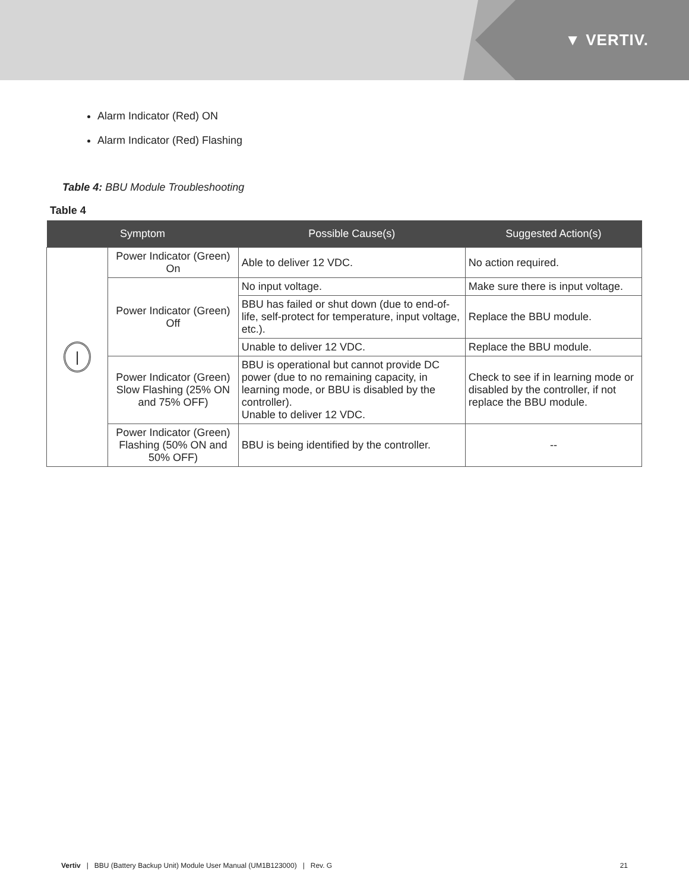▼ VERTIV.
Alarm Indicator (Red) ON
Alarm Indicator (Red) Flashing
Table 4: BBU Module Troubleshooting
Table 4
| Symptom | | Possible Cause(s) | Suggested Action(s) |
| --- | --- | --- | --- |
| / | Power Indicator (Green) On | Able to deliver 12 VDC. | No action required. |
| | Power Indicator (Green) Off | No input voltage. | Make sure there is input voltage. |
| | | BBU has failed or shut down (due to end-of-life, self-protect for temperature, input voltage, etc.). | Replace the BBU module. |
| | | Unable to deliver 12 VDC. | Replace the BBU module. |
| | Power Indicator (Green) Slow Flashing (25% ON and 75% OFF) | BBU is operational but cannot provide DC power (due to no remaining capacity, in learning mode, or BBU is disabled by the controller). Unable to deliver 12 VDC. | Check to see if in learning mode or disabled by the controller, if not replace the BBU module. |
| | Power Indicator (Green) Flashing (50% ON and 50% OFF) | BBU is being identified by the controller. | -- |
Vertiv | BBU (Battery Backup Unit) Module User Manual (UM1B123000) | Rev. G 21